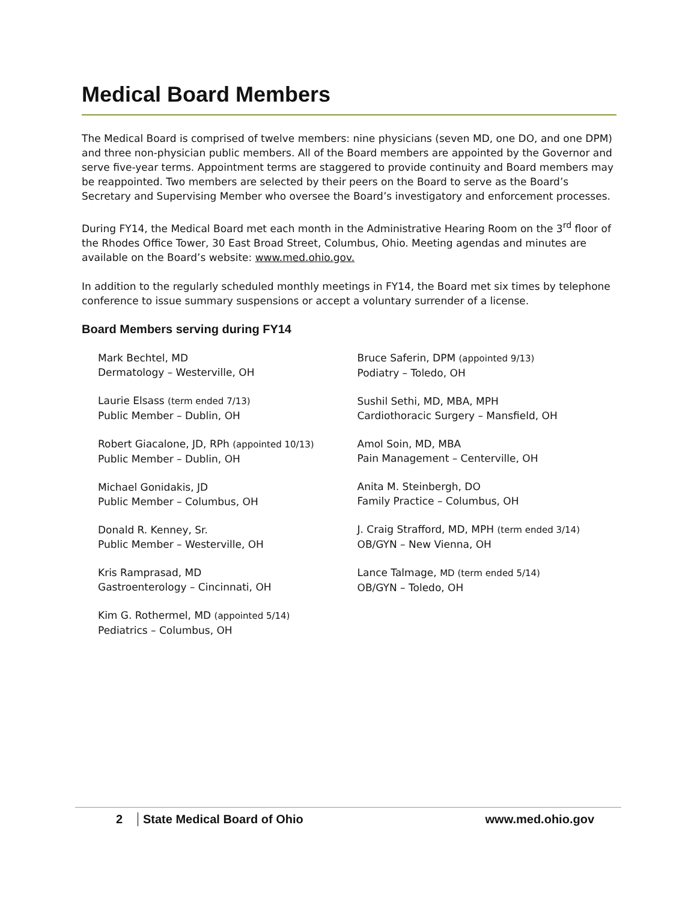Medical Board Members
The Medical Board is comprised of twelve members: nine physicians (seven MD, one DO, and one DPM) and three non-physician public members. All of the Board members are appointed by the Governor and serve five-year terms. Appointment terms are staggered to provide continuity and Board members may be reappointed. Two members are selected by their peers on the Board to serve as the Board’s Secretary and Supervising Member who oversee the Board’s investigatory and enforcement processes.
During FY14, the Medical Board met each month in the Administrative Hearing Room on the 3<sup>rd</sup> floor of the Rhodes Office Tower, 30 East Broad Street, Columbus, Ohio. Meeting agendas and minutes are available on the Board’s website: www.med.ohio.gov.
In addition to the regularly scheduled monthly meetings in FY14, the Board met six times by telephone conference to issue summary suspensions or accept a voluntary surrender of a license.
Board Members serving during FY14
Mark Bechtel, MD
Dermatology – Westerville, OH
Laurie Elsass (term ended 7/13)
Public Member – Dublin, OH
Robert Giacalone, JD, RPh (appointed 10/13)
Public Member – Dublin, OH
Michael Gonidakis, JD
Public Member – Columbus, OH
Donald R. Kenney, Sr.
Public Member – Westerville, OH
Kris Ramprasad, MD
Gastroenterology – Cincinnati, OH
Kim G. Rothermel, MD (appointed 5/14)
Pediatrics – Columbus, OH
Bruce Saferin, DPM (appointed 9/13)
Podiatry – Toledo, OH
Sushil Sethi, MD, MBA, MPH
Cardiothoracic Surgery – Mansfield, OH
Amol Soin, MD, MBA
Pain Management – Centerville, OH
Anita M. Steinbergh, DO
Family Practice – Columbus, OH
J. Craig Strafford, MD, MPH (term ended 3/14)
OB/GYN – New Vienna, OH
Lance Talmage, MD (term ended 5/14)
OB/GYN – Toledo, OH
2 State Medical Board of Ohio www.med.ohio.gov